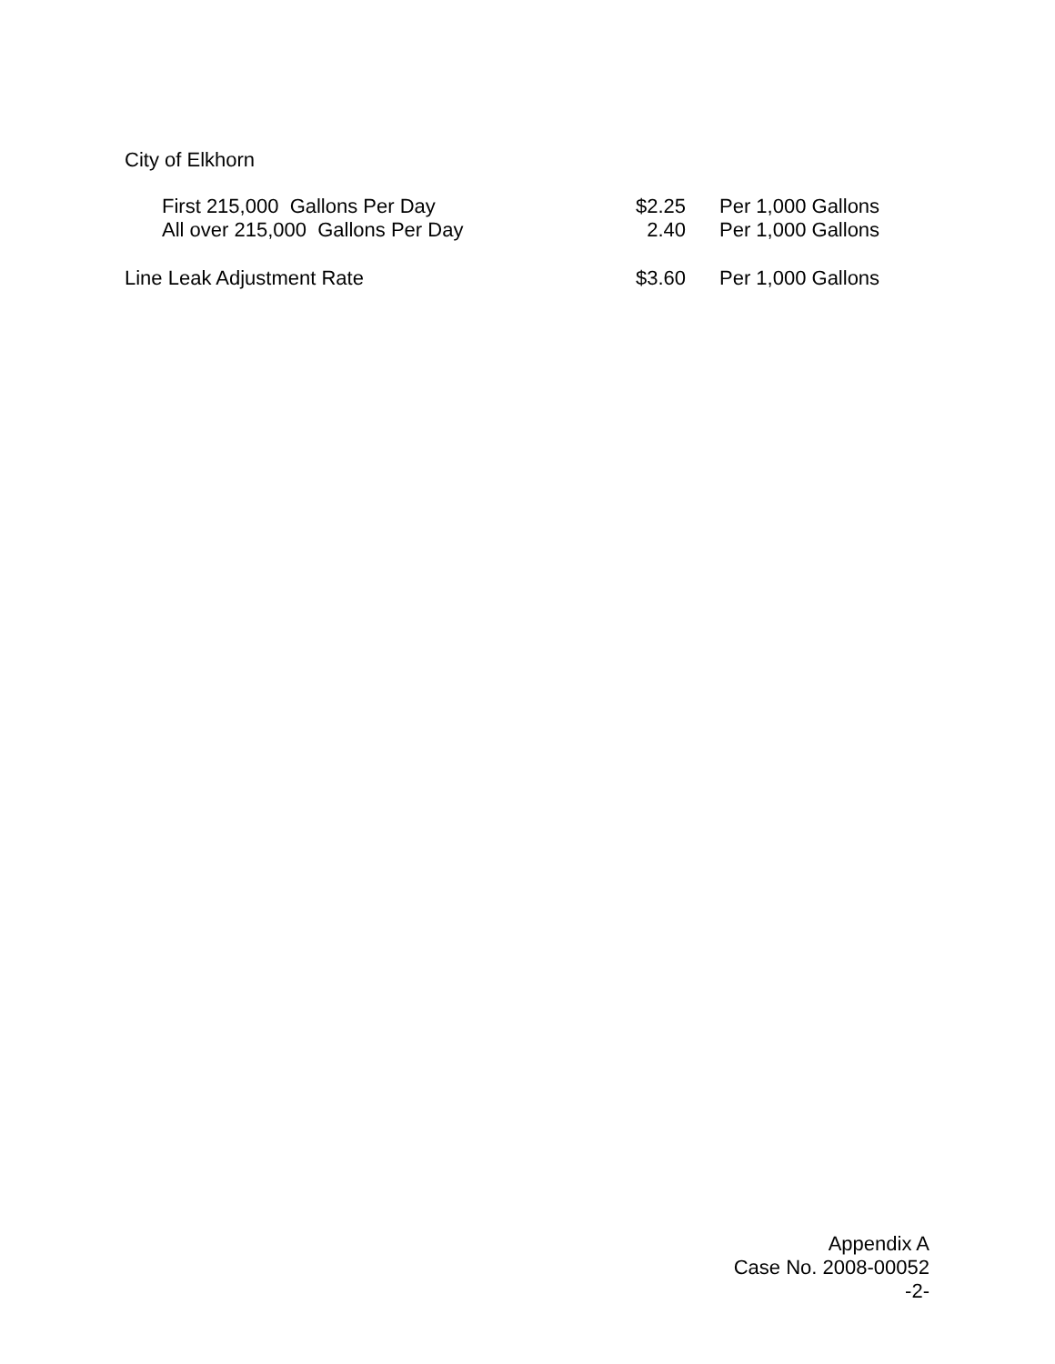City of Elkhorn
| First 215,000 Gallons Per Day | $2.25 | Per 1,000 Gallons |
| All over 215,000 Gallons Per Day | 2.40 | Per 1,000 Gallons |
| Line Leak Adjustment Rate | $3.60 | Per 1,000 Gallons |
Appendix A
Case No. 2008-00052
-2-